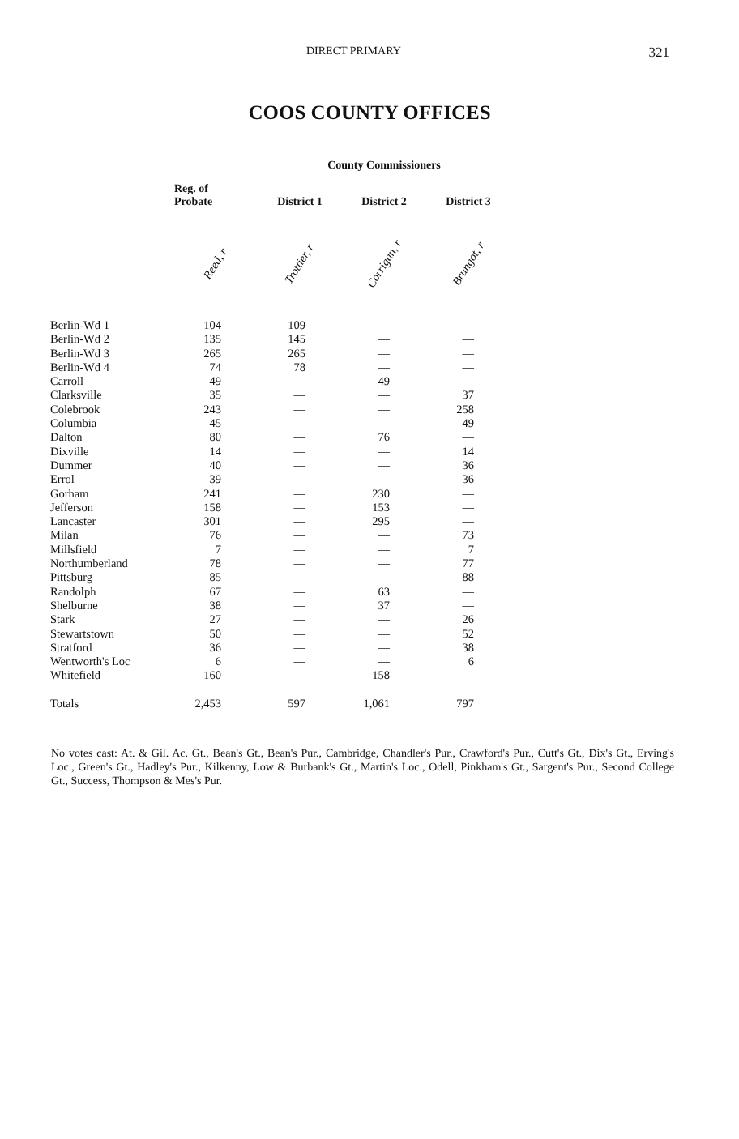DIRECT PRIMARY 321
COOS COUNTY OFFICES
| | | County Commissioners | | |
| --- | --- | --- | --- | --- |
| | Reg. of Probate | District 1 | District 2 | District 3 |
| | Reed, r | Trottier, r | Corrigan, r | Brungot, r |
| Berlin-Wd 1 | 104 | 109 | — | — |
| Berlin-Wd 2 | 135 | 145 | — | — |
| Berlin-Wd 3 | 265 | 265 | — | — |
| Berlin-Wd 4 | 74 | 78 | — | — |
| Carroll | 49 | — | 49 | — |
| Clarksville | 35 | — | — | 37 |
| Colebrook | 243 | — | — | 258 |
| Columbia | 45 | — | — | 49 |
| Dalton | 80 | — | 76 | — |
| Dixville | 14 | — | — | 14 |
| Dummer | 40 | — | — | 36 |
| Errol | 39 | — | — | 36 |
| Gorham | 241 | — | 230 | — |
| Jefferson | 158 | — | 153 | — |
| Lancaster | 301 | — | 295 | — |
| Milan | 76 | — | — | 73 |
| Millsfield | 7 | — | — | 7 |
| Northumberland | 78 | — | — | 77 |
| Pittsburg | 85 | — | — | 88 |
| Randolph | 67 | — | 63 | — |
| Shelburne | 38 | — | 37 | — |
| Stark | 27 | — | — | 26 |
| Stewartstown | 50 | — | — | 52 |
| Stratford | 36 | — | — | 38 |
| Wentworth's Loc | 6 | — | — | 6 |
| Whitefield | 160 | — | 158 | — |
| Totals | 2,453 | 597 | 1,061 | 797 |
No votes cast: At. & Gil. Ac. Gt., Bean's Gt., Bean's Pur., Cambridge, Chandler's Pur., Crawford's Pur., Cutt's Gt., Dix's Gt., Erving's Loc., Green's Gt., Hadley's Pur., Kilkenny, Low & Burbank's Gt., Martin's Loc., Odell, Pinkham's Gt., Sargent's Pur., Second College Gt., Success, Thompson & Mes's Pur.